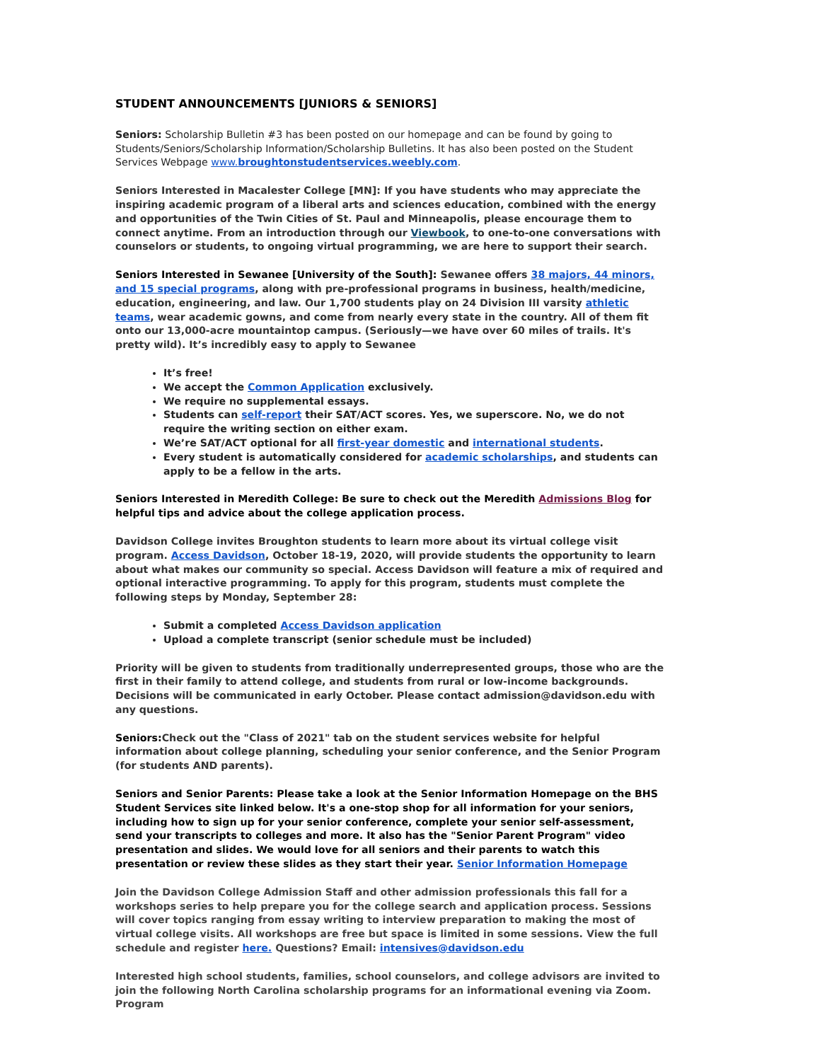STUDENT ANNOUNCEMENTS [JUNIORS & SENIORS]
Seniors: Scholarship Bulletin #3 has been posted on our homepage and can be found by going to Students/Seniors/Scholarship Information/Scholarship Bulletins. It has also been posted on the Student Services Webpage www.broughtonstudentservices.weebly.com.
Seniors Interested in Macalester College [MN]: If you have students who may appreciate the inspiring academic program of a liberal arts and sciences education, combined with the energy and opportunities of the Twin Cities of St. Paul and Minneapolis, please encourage them to connect anytime. From an introduction through our Viewbook, to one-to-one conversations with counselors or students, to ongoing virtual programming, we are here to support their search.
Seniors Interested in Sewanee [University of the South]: Sewanee offers 38 majors, 44 minors, and 15 special programs, along with pre-professional programs in business, health/medicine, education, engineering, and law. Our 1,700 students play on 24 Division III varsity athletic teams, wear academic gowns, and come from nearly every state in the country. All of them fit onto our 13,000-acre mountaintop campus. (Seriously—we have over 60 miles of trails. It's pretty wild). It’s incredibly easy to apply to Sewanee
It’s free!
We accept the Common Application exclusively.
We require no supplemental essays.
Students can self-report their SAT/ACT scores. Yes, we superscore. No, we do not require the writing section on either exam.
We’re SAT/ACT optional for all first-year domestic and international students.
Every student is automatically considered for academic scholarships, and students can apply to be a fellow in the arts.
Seniors Interested in Meredith College: Be sure to check out the Meredith Admissions Blog for helpful tips and advice about the college application process.
Davidson College invites Broughton students to learn more about its virtual college visit program. Access Davidson, October 18-19, 2020, will provide students the opportunity to learn about what makes our community so special. Access Davidson will feature a mix of required and optional interactive programming. To apply for this program, students must complete the following steps by Monday, September 28:
Submit a completed Access Davidson application
Upload a complete transcript (senior schedule must be included)
Priority will be given to students from traditionally underrepresented groups, those who are the first in their family to attend college, and students from rural or low-income backgrounds. Decisions will be communicated in early October. Please contact admission@davidson.edu with any questions.
Seniors: Check out the "Class of 2021" tab on the student services website for helpful information about college planning, scheduling your senior conference, and the Senior Program (for students AND parents).
Seniors and Senior Parents: Please take a look at the Senior Information Homepage on the BHS Student Services site linked below. It's a one-stop shop for all information for your seniors, including how to sign up for your senior conference, complete your senior self-assessment, send your transcripts to colleges and more. It also has the "Senior Parent Program" video presentation and slides. We would love for all seniors and their parents to watch this presentation or review these slides as they start their year. Senior Information Homepage
Join the Davidson College Admission Staff and other admission professionals this fall for a workshops series to help prepare you for the college search and application process. Sessions will cover topics ranging from essay writing to interview preparation to making the most of virtual college visits. All workshops are free but space is limited in some sessions. View the full schedule and register here. Questions? Email: intensives@davidson.edu
Interested high school students, families, school counselors, and college advisors are invited to join the following North Carolina scholarship programs for an informational evening via Zoom. Program